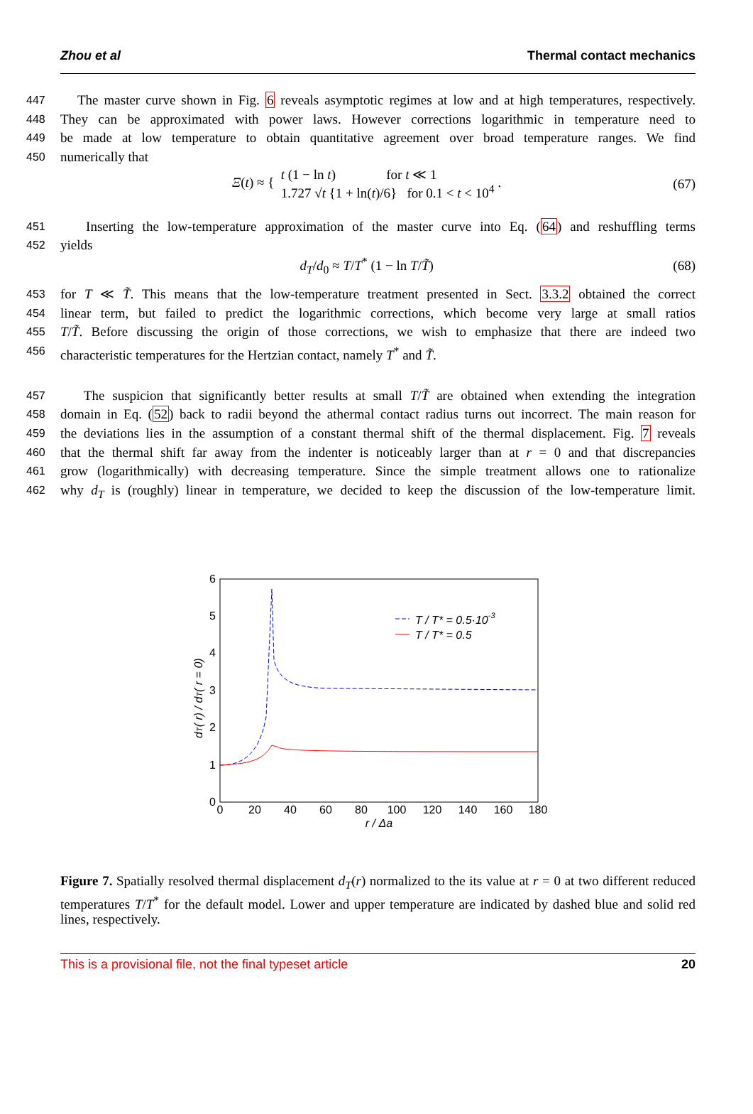Zhou et al Thermal contact mechanics
447 The master curve shown in Fig. 6 reveals asymptotic regimes at low and at high temperatures, respectively.
448 They can be approximated with power laws. However corrections logarithmic in temperature need to
449 be made at low temperature to obtain quantitative agreement over broad temperature ranges. We find
450 numerically that
Ξ(t) ≈ { t (1 − ln t) for t ≪ 1
1.727 √t {1 + ln(t)/6} for 0.1 < t < 10<sup>4</sup> .
(67)
451 Inserting the low-temperature approximation of the master curve into Eq. (64) and reshuffling terms
452 yields
d<sub>T</sub>/d<sub>0</sub> ≈ T/T<sup>*</sup> (1 − ln T/T̃) (68)
453 for T ≪ T̃. This means that the low-temperature treatment presented in Sect. 3.3.2 obtained the correct
454 linear term, but failed to predict the logarithmic corrections, which become very large at small ratios
455 T/T̃. Before discussing the origin of those corrections, we wish to emphasize that there are indeed two
456 characteristic temperatures for the Hertzian contact, namely T<sup>*</sup> and T̃.
457 The suspicion that significantly better results at small T/T̃ are obtained when extending the integration
458 domain in Eq. (52) back to radii beyond the athermal contact radius turns out incorrect. The main reason for
459 the deviations lies in the assumption of a constant thermal shift of the thermal displacement. Fig. 7 reveals
460 that the thermal shift far away from the indenter is noticeably larger than at r = 0 and that discrepancies
461 grow (logarithmically) with decreasing temperature. Since the simple treatment allows one to rationalize
462 why d<sub>T</sub> is (roughly) linear in temperature, we decided to keep the discussion of the low-temperature limit.
0
1
2
3
4
5
6
0
20
40
60
80
100
120
140
160
180
r / Δa
dT( r) / dT( r = 0)
T / T* = 0.5·10-3
T / T* = 0.5
Figure 7. Spatially resolved thermal displacement d<sub>T</sub>(r) normalized to the its value at r = 0 at two different reduced temperatures T/T<sup>*</sup> for the default model. Lower and upper temperature are indicated by dashed blue and solid red lines, respectively.
This is a provisional file, not the final typeset article 20